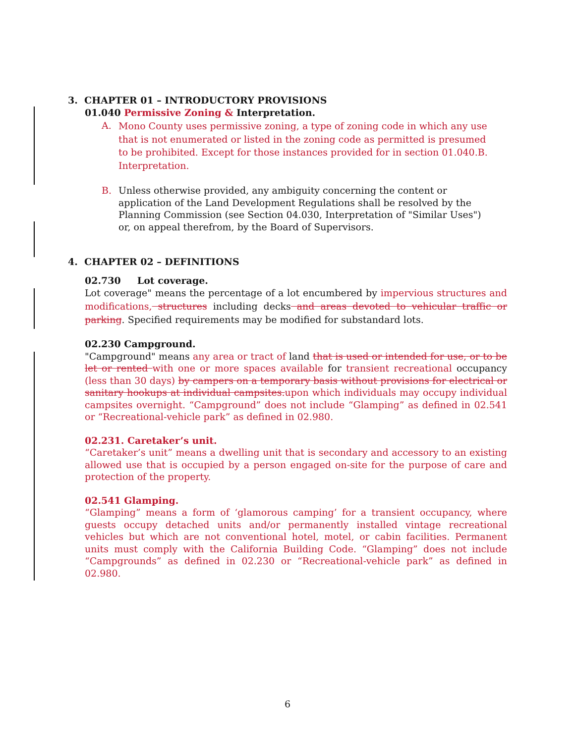3. CHAPTER 01 – INTRODUCTORY PROVISIONS
01.040 Permissive Zoning & Interpretation.
A.
Mono County uses permissive zoning, a type of zoning code in which any use that is not enumerated or listed in the zoning code as permitted is presumed to be prohibited. Except for those instances provided for in section 01.040.B. Interpretation.
B. Unless otherwise provided, any ambiguity concerning the content or application of the Land Development Regulations shall be resolved by the Planning Commission (see Section 04.030, Interpretation of "Similar Uses") or, on appeal therefrom, by the Board of Supervisors.
4. CHAPTER 02 – DEFINITIONS
02.730 Lot coverage.
Lot coverage" means the percentage of a lot encumbered by impervious structures and modifications, structures including decks and areas devoted to vehicular traffic or parking. Specified requirements may be modified for substandard lots.
02.230 Campground.
"Campground" means any area or tract of land that is used or intended for use, or to be let or rented with one or more spaces available for transient recreational occupancy (less than 30 days) by campers on a temporary basis without provisions for electrical or sanitary hookups at individual campsites.upon which individuals may occupy individual campsites overnight. “Campground” does not include “Glamping” as defined in 02.541 or “Recreational-vehicle park” as defined in 02.980.
02.231. Caretaker’s unit.
“Caretaker’s unit” means a dwelling unit that is secondary and accessory to an existing allowed use that is occupied by a person engaged on-site for the purpose of care and protection of the property.
02.541 Glamping.
“Glamping” means a form of ‘glamorous camping’ for a transient occupancy, where guests occupy detached units and/or permanently installed vintage recreational vehicles but which are not conventional hotel, motel, or cabin facilities. Permanent units must comply with the California Building Code. “Glamping” does not include “Campgrounds” as defined in 02.230 or “Recreational-vehicle park” as defined in 02.980.
6